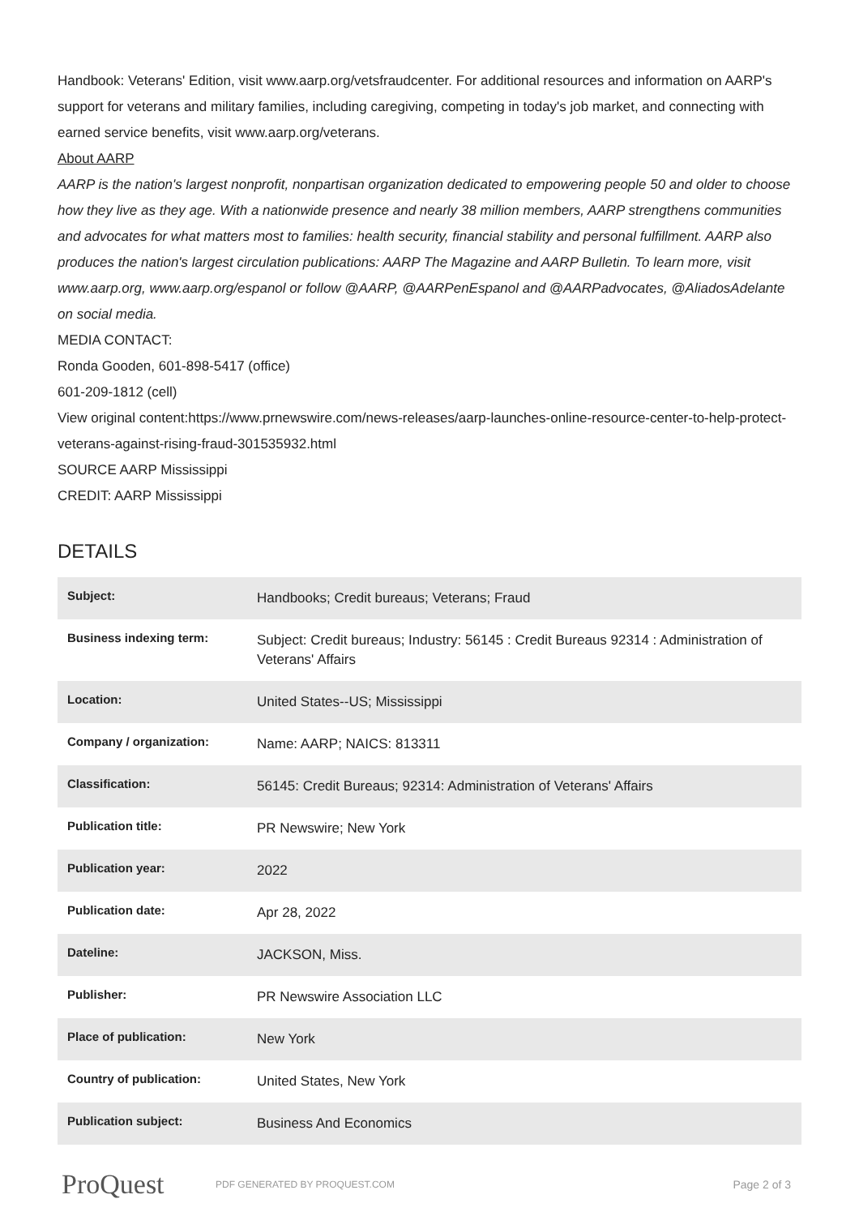Handbook: Veterans' Edition, visit www.aarp.org/vetsfraudcenter. For additional resources and information on AARP's support for veterans and military families, including caregiving, competing in today's job market, and connecting with earned service benefits, visit www.aarp.org/veterans.
About AARP
AARP is the nation's largest nonprofit, nonpartisan organization dedicated to empowering people 50 and older to choose how they live as they age. With a nationwide presence and nearly 38 million members, AARP strengthens communities and advocates for what matters most to families: health security, financial stability and personal fulfillment. AARP also produces the nation's largest circulation publications: AARP The Magazine and AARP Bulletin. To learn more, visit www.aarp.org, www.aarp.org/espanol or follow @AARP, @AARPenEspanol and @AARPadvocates, @AliadosAdelante on social media.
MEDIA CONTACT:
Ronda Gooden, 601-898-5417 (office)
601-209-1812 (cell)
View original content:https://www.prnewswire.com/news-releases/aarp-launches-online-resource-center-to-help-protect-veterans-against-rising-fraud-301535932.html
SOURCE AARP Mississippi
CREDIT: AARP Mississippi
DETAILS
| Subject: | Handbooks; Credit bureaus; Veterans; Fraud |
| Business indexing term: | Subject: Credit bureaus; Industry: 56145 : Credit Bureaus 92314 : Administration of Veterans' Affairs |
| Location: | United States--US; Mississippi |
| Company / organization: | Name: AARP; NAICS: 813311 |
| Classification: | 56145: Credit Bureaus; 92314: Administration of Veterans' Affairs |
| Publication title: | PR Newswire; New York |
| Publication year: | 2022 |
| Publication date: | Apr 28, 2022 |
| Dateline: | JACKSON, Miss. |
| Publisher: | PR Newswire Association LLC |
| Place of publication: | New York |
| Country of publication: | United States, New York |
| Publication subject: | Business And Economics |
ProQuest
PDF GENERATED BY PROQUEST.COM
Page 2 of 3